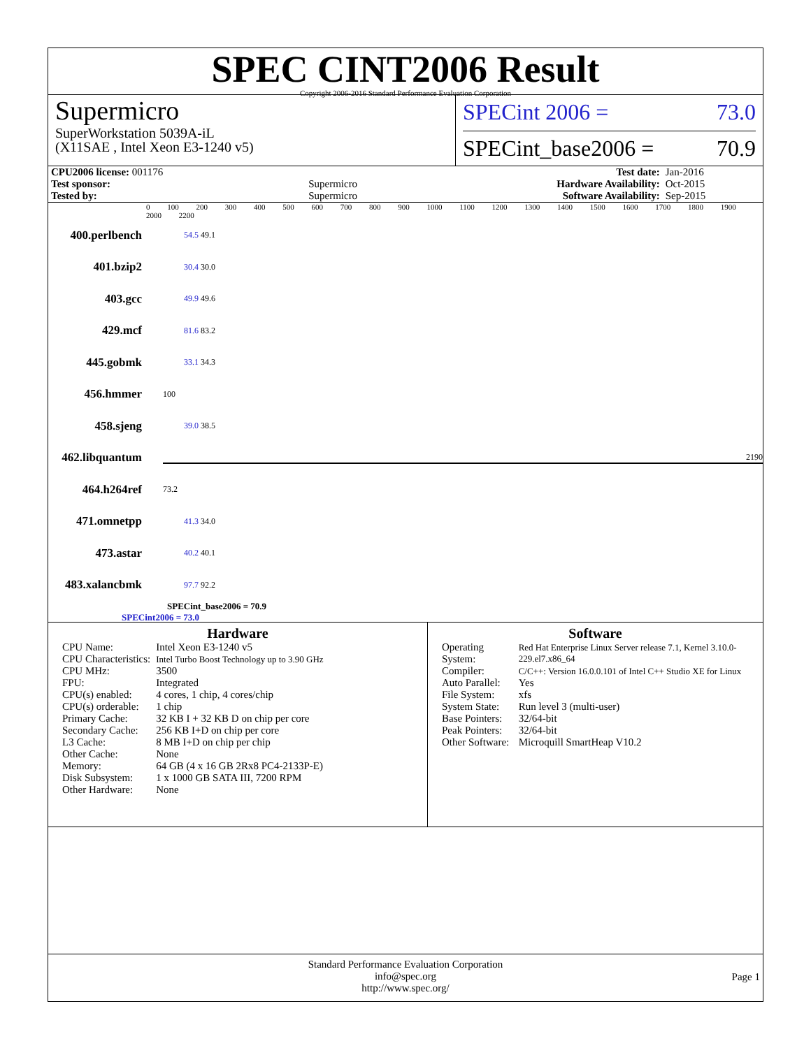SPEC CINT2006 Result
Copyright 2006-2016 Standard Performance Evaluation Corporation
Supermicro
SuperWorkstation 5039A-iL
(X11SAE , Intel Xeon E3-1240 v5)
SPECint 2006 = 73.0
SPECint_base2006 = 70.9
| CPU2006 license: 001176 | | Test date: | Jan-2016 |
| Test sponsor: | Supermicro | Hardware Availability: | Oct-2015 |
| Tested by: | Supermicro | Software Availability: | Sep-2015 |
0 100 200 300 400 500 600 700 800 900 1000 1100 1200 1300 1400 1500 1600 1700 1800 1900 2000 2200
400.perlbench 54.5 49.1
401.bzip2 30.4 30.0
403.gcc 49.9 49.6
429.mcf 81.6 83.2
445.gobmk 33.1 34.3
456.hmmer 100
458.sjeng 39.0 38.5
462.libquantum 2190
464.h264ref 73.2
471.omnetpp 41.3 34.0
473.astar 40.2 40.1
483.xalancbmk 97.7 92.2
SPECint_base2006 = 70.9
SPECint2006 = 73.0
Hardware
| CPU Name: | Intel Xeon E3-1240 v5 |
| CPU Characteristics: | Intel Turbo Boost Technology up to 3.90 GHz |
| CPU MHz: | 3500 |
| FPU: | Integrated |
| CPU(s) enabled: | 4 cores, 1 chip, 4 cores/chip |
| CPU(s) orderable: | 1 chip |
| Primary Cache: | 32 KB I + 32 KB D on chip per core |
| Secondary Cache: | 256 KB I+D on chip per core |
| L3 Cache: | 8 MB I+D on chip per chip |
| Other Cache: | None |
| Memory: | 64 GB (4 x 16 GB 2Rx8 PC4-2133P-E) |
| Disk Subsystem: | 1 x 1000 GB SATA III, 7200 RPM |
| Other Hardware: | None |
Software
| Operating System: | Red Hat Enterprise Linux Server release 7.1, Kernel 3.10.0-229.el7.x86_64 |
| Compiler: | C/C++: Version 16.0.0.101 of Intel C++ Studio XE for Linux |
| Auto Parallel: | Yes |
| File System: | xfs |
| System State: | Run level 3 (multi-user) |
| Base Pointers: | 32/64-bit |
| Peak Pointers: | 32/64-bit |
| Other Software: | Microquill SmartHeap V10.2 |
Standard Performance Evaluation Corporation
info@spec.org
http://www.spec.org/
Page 1